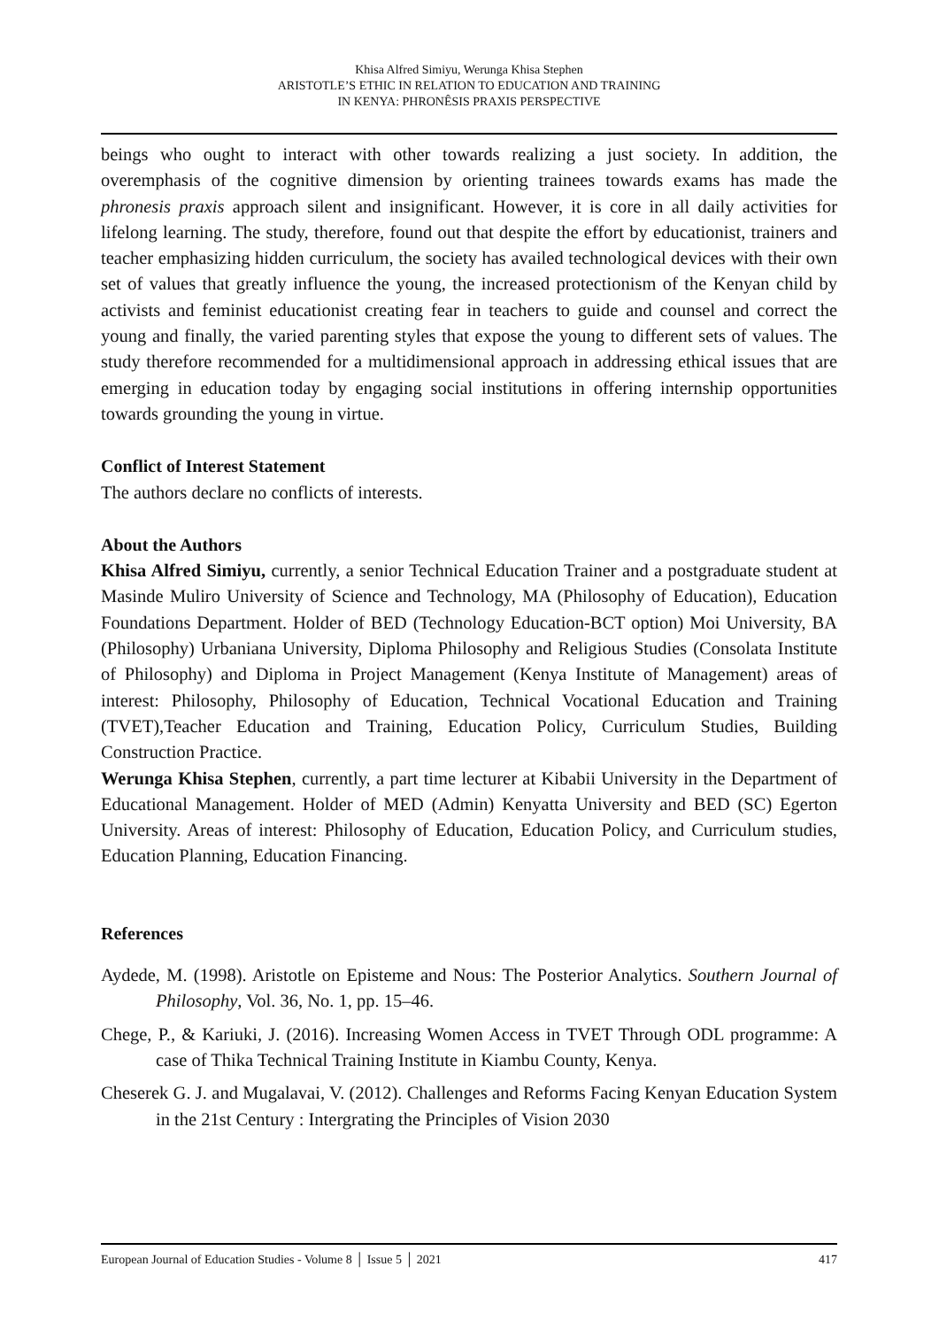Khisa Alfred Simiyu, Werunga Khisa Stephen
ARISTOTLE’S ETHIC IN RELATION TO EDUCATION AND TRAINING
IN KENYA: PHRONÊSIS PRAXIS PERSPECTIVE
beings who ought to interact with other towards realizing a just society. In addition, the overemphasis of the cognitive dimension by orienting trainees towards exams has made the phronesis praxis approach silent and insignificant. However, it is core in all daily activities for lifelong learning. The study, therefore, found out that despite the effort by educationist, trainers and teacher emphasizing hidden curriculum, the society has availed technological devices with their own set of values that greatly influence the young, the increased protectionism of the Kenyan child by activists and feminist educationist creating fear in teachers to guide and counsel and correct the young and finally, the varied parenting styles that expose the young to different sets of values. The study therefore recommended for a multidimensional approach in addressing ethical issues that are emerging in education today by engaging social institutions in offering internship opportunities towards grounding the young in virtue.
Conflict of Interest Statement
The authors declare no conflicts of interests.
About the Authors
Khisa Alfred Simiyu, currently, a senior Technical Education Trainer and a postgraduate student at Masinde Muliro University of Science and Technology, MA (Philosophy of Education), Education Foundations Department. Holder of BED (Technology Education-BCT option) Moi University, BA (Philosophy) Urbaniana University, Diploma Philosophy and Religious Studies (Consolata Institute of Philosophy) and Diploma in Project Management (Kenya Institute of Management) areas of interest: Philosophy, Philosophy of Education, Technical Vocational Education and Training (TVET),Teacher Education and Training, Education Policy, Curriculum Studies, Building Construction Practice.
Werunga Khisa Stephen, currently, a part time lecturer at Kibabii University in the Department of Educational Management. Holder of MED (Admin) Kenyatta University and BED (SC) Egerton University. Areas of interest: Philosophy of Education, Education Policy, and Curriculum studies, Education Planning, Education Financing.
References
Aydede, M. (1998). Aristotle on Episteme and Nous: The Posterior Analytics. Southern Journal of Philosophy, Vol. 36, No. 1, pp. 15–46.
Chege, P., & Kariuki, J. (2016). Increasing Women Access in TVET Through ODL programme: A case of Thika Technical Training Institute in Kiambu County, Kenya.
Cheserek G. J. and Mugalavai, V. (2012). Challenges and Reforms Facing Kenyan Education System in the 21st Century : Intergrating the Principles of Vision 2030
European Journal of Education Studies - Volume 8 │ Issue 5 │ 2021 417